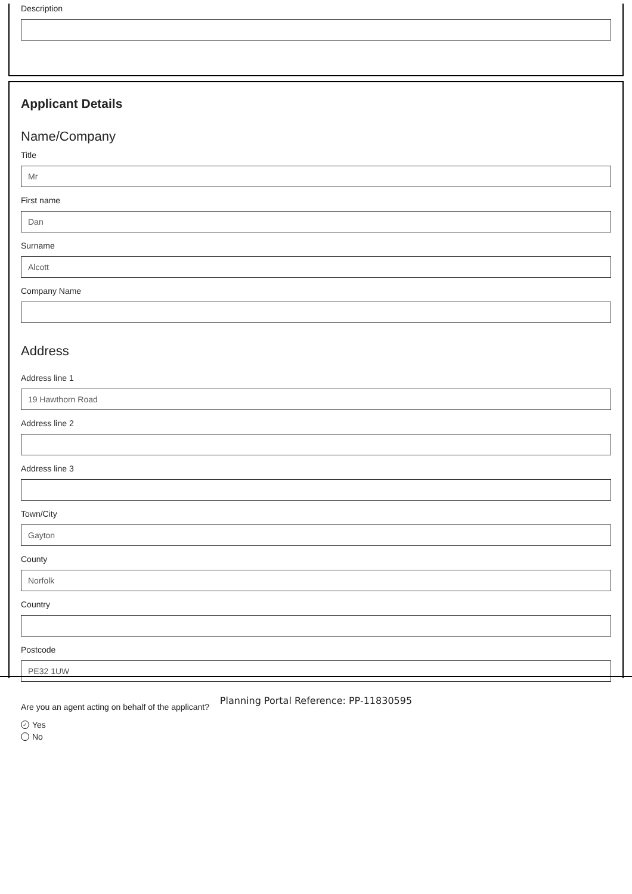Description
Applicant Details
Name/Company
Title
Mr
First name
Dan
Surname
Alcott
Company Name
Address
Address line 1
19 Hawthorn Road
Address line 2
Address line 3
Town/City
Gayton
County
Norfolk
Country
Postcode
PE32 1UW
Are you an agent acting on behalf of the applicant?
✓ Yes
No
Planning Portal Reference: PP-11830595